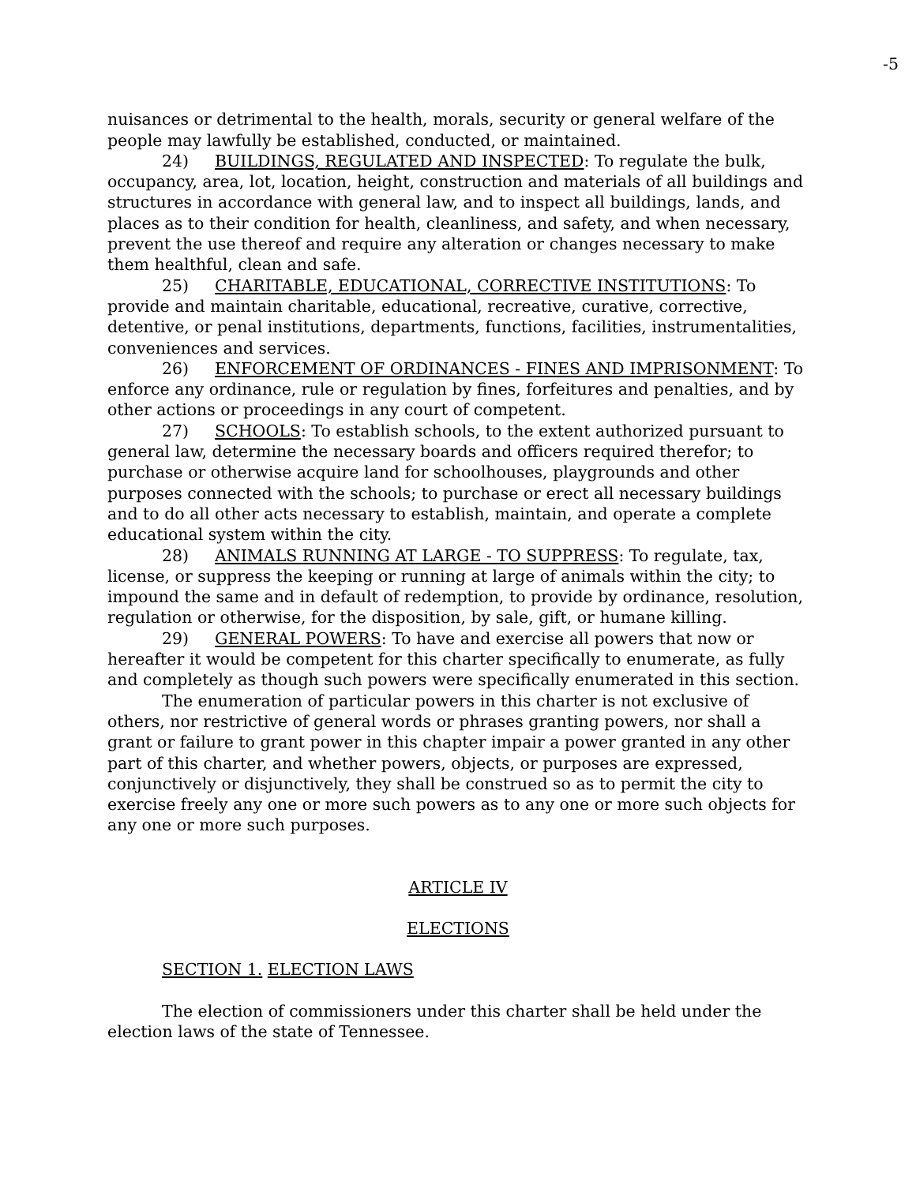-5
nuisances or detrimental to the health, morals, security or general welfare of the people may lawfully be established, conducted, or maintained.
24) BUILDINGS, REGULATED AND INSPECTED: To regulate the bulk, occupancy, area, lot, location, height, construction and materials of all buildings and structures in accordance with general law, and to inspect all buildings, lands, and places as to their condition for health, cleanliness, and safety, and when necessary, prevent the use thereof and require any alteration or changes necessary to make them healthful, clean and safe.
25) CHARITABLE, EDUCATIONAL, CORRECTIVE INSTITUTIONS: To provide and maintain charitable, educational, recreative, curative, corrective, detentive, or penal institutions, departments, functions, facilities, instrumentalities, conveniences and services.
26) ENFORCEMENT OF ORDINANCES - FINES AND IMPRISONMENT: To enforce any ordinance, rule or regulation by fines, forfeitures and penalties, and by other actions or proceedings in any court of competent.
27) SCHOOLS: To establish schools, to the extent authorized pursuant to general law, determine the necessary boards and officers required therefor; to purchase or otherwise acquire land for schoolhouses, playgrounds and other purposes connected with the schools; to purchase or erect all necessary buildings and to do all other acts necessary to establish, maintain, and operate a complete educational system within the city.
28) ANIMALS RUNNING AT LARGE - TO SUPPRESS: To regulate, tax, license, or suppress the keeping or running at large of animals within the city; to impound the same and in default of redemption, to provide by ordinance, resolution, regulation or otherwise, for the disposition, by sale, gift, or humane killing.
29) GENERAL POWERS: To have and exercise all powers that now or hereafter it would be competent for this charter specifically to enumerate, as fully and completely as though such powers were specifically enumerated in this section.
The enumeration of particular powers in this charter is not exclusive of others, nor restrictive of general words or phrases granting powers, nor shall a grant or failure to grant power in this chapter impair a power granted in any other part of this charter, and whether powers, objects, or purposes are expressed, conjunctively or disjunctively, they shall be construed so as to permit the city to exercise freely any one or more such powers as to any one or more such objects for any one or more such purposes.
ARTICLE IV
ELECTIONS
SECTION 1. ELECTION LAWS
The election of commissioners under this charter shall be held under the election laws of the state of Tennessee.